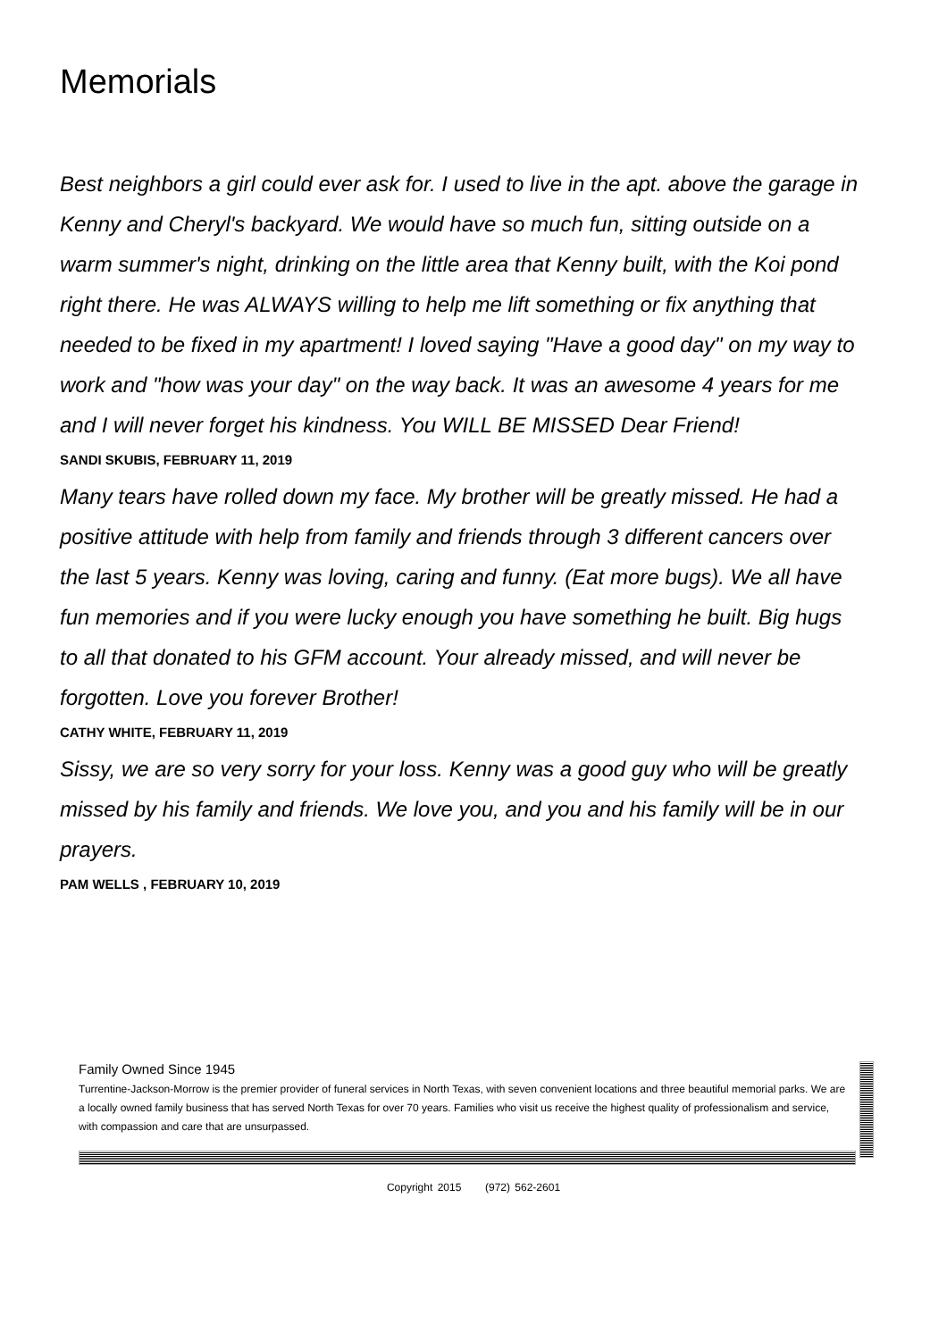Memorials
Best neighbors a girl could ever ask for. I used to live in the apt. above the garage in Kenny and Cheryl's backyard. We would have so much fun, sitting outside on a warm summer's night, drinking on the little area that Kenny built, with the Koi pond right there. He was ALWAYS willing to help me lift something or fix anything that needed to be fixed in my apartment! I loved saying "Have a good day" on my way to work and "how was your day" on the way back. It was an awesome 4 years for me and I will never forget his kindness. You WILL BE MISSED Dear Friend!
SANDI SKUBIS, FEBRUARY 11, 2019
Many tears have rolled down my face. My brother will be greatly missed. He had a positive attitude with help from family and friends through 3 different cancers over the last 5 years. Kenny was loving, caring and funny. (Eat more bugs). We all have fun memories and if you were lucky enough you have something he built. Big hugs to all that donated to his GFM account. Your already missed, and will never be forgotten. Love you forever Brother!
CATHY WHITE, FEBRUARY 11, 2019
Sissy, we are so very sorry for your loss. Kenny was a good guy who will be greatly missed by his family and friends. We love you, and you and his family will be in our prayers.
PAM WELLS , FEBRUARY 10, 2019
Family Owned Since 1945
Turrentine-Jackson-Morrow is the premier provider of funeral services in North Texas, with seven convenient locations and three beautiful memorial parks. We are a locally owned family business that has served North Texas for over 70 years. Families who visit us receive the highest quality of professionalism and service, with compassion and care that are unsurpassed.
Copyright 2015 (972) 562-2601